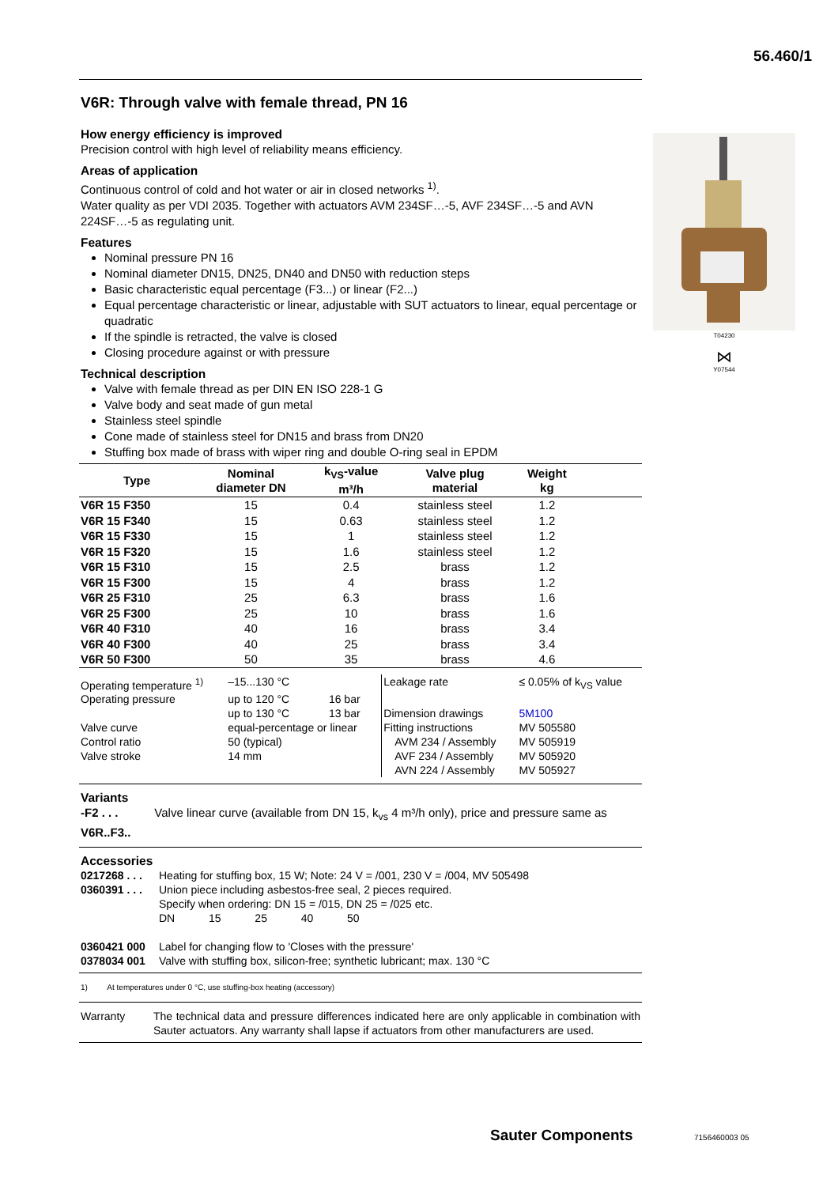56.460/1
T04230
⋈
Y07544
V6R: Through valve with female thread, PN 16
How energy efficiency is improved
Precision control with high level of reliability means efficiency.
Areas of application
Continuous control of cold and hot water or air in closed networks <sup>1)</sup>.
Water quality as per VDI 2035. Together with actuators AVM 234SF…-5, AVF 234SF…-5 and AVN 224SF…-5 as regulating unit.
Features
Nominal pressure PN 16
Nominal diameter DN15, DN25, DN40 and DN50 with reduction steps
Basic characteristic equal percentage (F3...) or linear (F2...)
Equal percentage characteristic or linear, adjustable with SUT actuators to linear, equal percentage or quadratic
If the spindle is retracted, the valve is closed
Closing procedure against or with pressure
Technical description
Valve with female thread as per DIN EN ISO 228-1 G
Valve body and seat made of gun metal
Stainless steel spindle
Cone made of stainless steel for DN15 and brass from DN20
Stuffing box made of brass with wiper ring and double O-ring seal in EPDM
| Type | Nominal diameter DN | k<sub>VS</sub>-value m³/h | Valve plug material | Weight kg | |
| --- | --- | --- | --- | --- | --- |
| V6R 15 F350 | 15 | 0.4 | stainless steel | 1.2 | |
| V6R 15 F340 | 15 | 0.63 | stainless steel | 1.2 | |
| V6R 15 F330 | 15 | 1 | stainless steel | 1.2 | |
| V6R 15 F320 | 15 | 1.6 | stainless steel | 1.2 | |
| V6R 15 F310 | 15 | 2.5 | brass | 1.2 | |
| V6R 15 F300 | 15 | 4 | brass | 1.2 | |
| V6R 25 F310 | 25 | 6.3 | brass | 1.6 | |
| V6R 25 F300 | 25 | 10 | brass | 1.6 | |
| V6R 40 F310 | 40 | 16 | brass | 3.4 | |
| V6R 40 F300 | 40 | 25 | brass | 3.4 | |
| V6R 50 F300 | 50 | 35 | brass | 4.6 | |
| Operating temperature <sup>1)</sup> | –15...130 °C | | Leakage rate | ≤ 0.05% of k<sub>VS</sub> value |
| Operating pressure | up to 120 °C | 16 bar | | |
| | up to 130 °C | 13 bar | Dimension drawings | 5M100 |
| Valve curve | equal-percentage or linear | | Fitting instructions | MV 505580 |
| Control ratio | 50 (typical) | | AVM 234 / Assembly | MV 505919 |
| Valve stroke | 14 mm | | AVF 234 / Assembly | MV 505920 |
| | | | AVN 224 / Assembly | MV 505927 |
Variants
-F2 . . . Valve linear curve (available from DN 15, k<sub>vs</sub> 4 m³/h only), price and pressure same as V6R..F3..
Accessories
| 0217268 . . . | Heating for stuffing box, 15 W; Note: 24 V = /001, 230 V = /004, MV 505498 |
| 0360391 . . . | Union piece including asbestos-free seal, 2 pieces required. Specify when ordering: DN 15 = /015, DN 25 = /025 etc. DN 15 25 40 50 |
| 0360421 000 | Label for changing flow to 'Closes with the pressure' |
| 0378034 001 | Valve with stuffing box, silicon-free; synthetic lubricant; max. 130 °C |
1) At temperatures under 0 °C, use stuffing-box heating (accessory)
| Warranty | The technical data and pressure differences indicated here are only applicable in combination with Sauter actuators. Any warranty shall lapse if actuators from other manufacturers are used. |
Sauter Components 7156460003 05